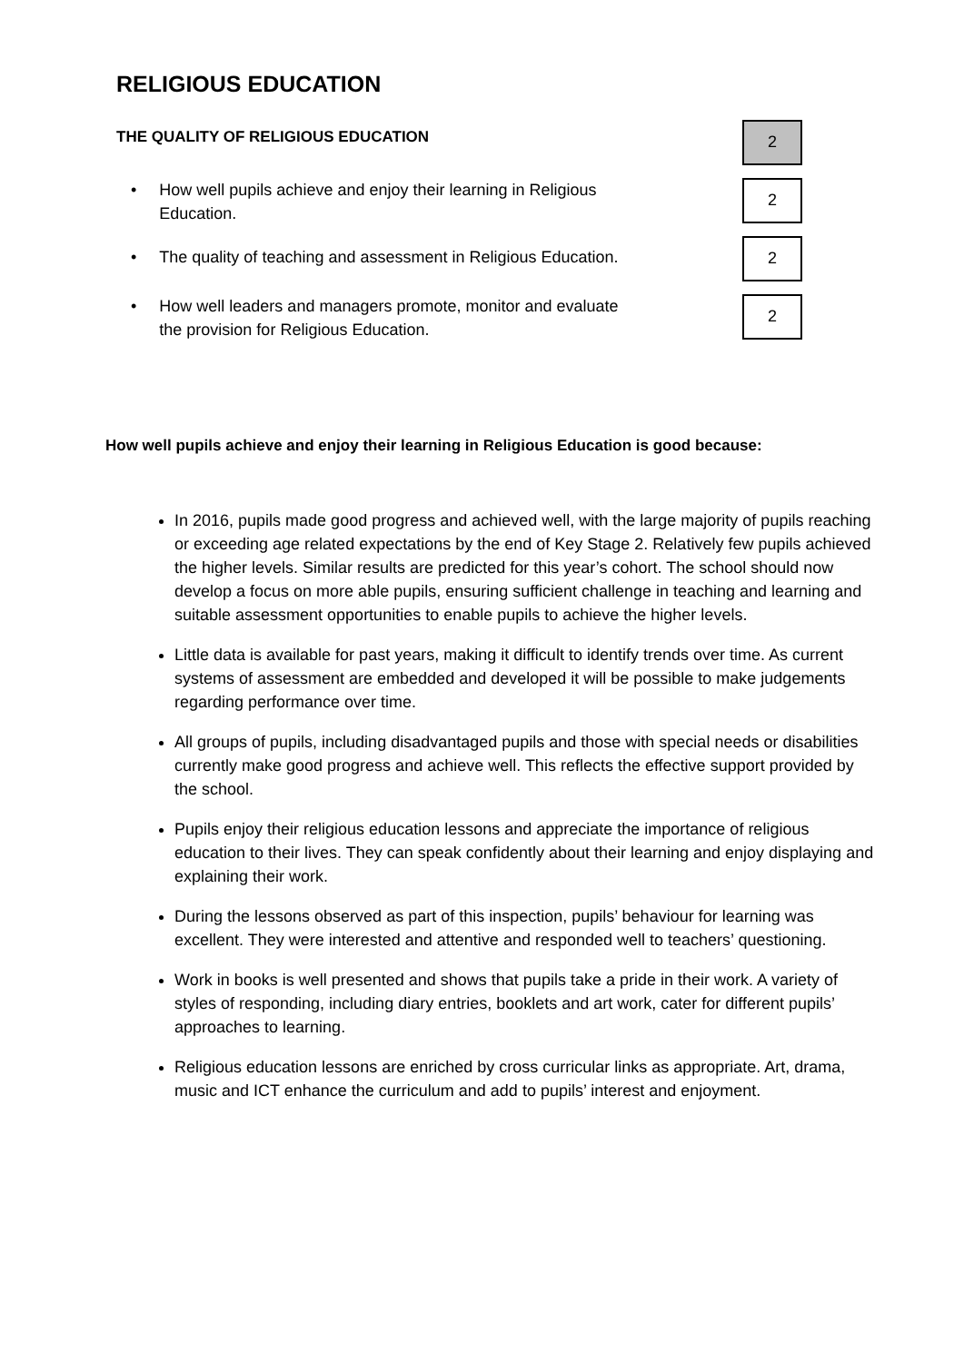RELIGIOUS EDUCATION
THE QUALITY OF RELIGIOUS EDUCATION
2
• How well pupils achieve and enjoy their learning in Religious
Education.
2
• The quality of teaching and assessment in Religious Education.
2
• How well leaders and managers promote, monitor and evaluate
the provision for Religious Education.
2
How well pupils achieve and enjoy their learning in Religious Education is good because:
In 2016, pupils made good progress and achieved well, with the large majority of pupils reaching or exceeding age related expectations by the end of Key Stage 2. Relatively few pupils achieved the higher levels. Similar results are predicted for this year’s cohort. The school should now develop a focus on more able pupils, ensuring sufficient challenge in teaching and learning and suitable assessment opportunities to enable pupils to achieve the higher levels.
Little data is available for past years, making it difficult to identify trends over time. As current systems of assessment are embedded and developed it will be possible to make judgements regarding performance over time.
All groups of pupils, including disadvantaged pupils and those with special needs or disabilities currently make good progress and achieve well. This reflects the effective support provided by the school.
Pupils enjoy their religious education lessons and appreciate the importance of religious education to their lives. They can speak confidently about their learning and enjoy displaying and explaining their work.
During the lessons observed as part of this inspection, pupils’ behaviour for learning was excellent. They were interested and attentive and responded well to teachers’ questioning.
Work in books is well presented and shows that pupils take a pride in their work. A variety of styles of responding, including diary entries, booklets and art work, cater for different pupils’ approaches to learning.
Religious education lessons are enriched by cross curricular links as appropriate. Art, drama, music and ICT enhance the curriculum and add to pupils’ interest and enjoyment.